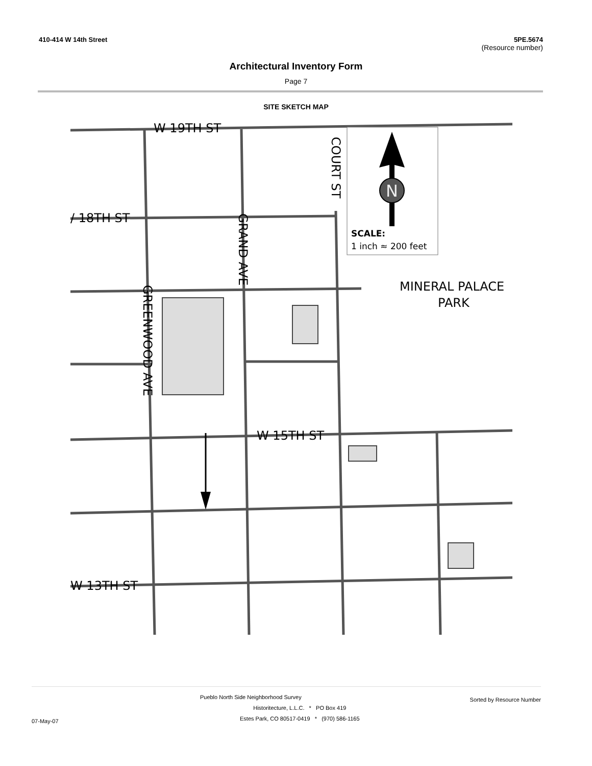410-414 W 14th Street 5PE.5674
(Resource number)
Architectural Inventory Form
Page 7
SITE SKETCH MAP
N
SCALE:
1 inch ≈ 200 feet
W 19TH ST
/ 18TH ST
W 15TH ST
W 13TH ST
MINERAL PALACE
PARK
COURT ST
GRAND AVE
GREENWOOD AVE
Pueblo North Side Neighborhood Survey
Sorted by Resource Number
07-May-07
Historitecture, L.L.C. * PO Box 419
Estes Park, CO 80517-0419 * (970) 586-1165